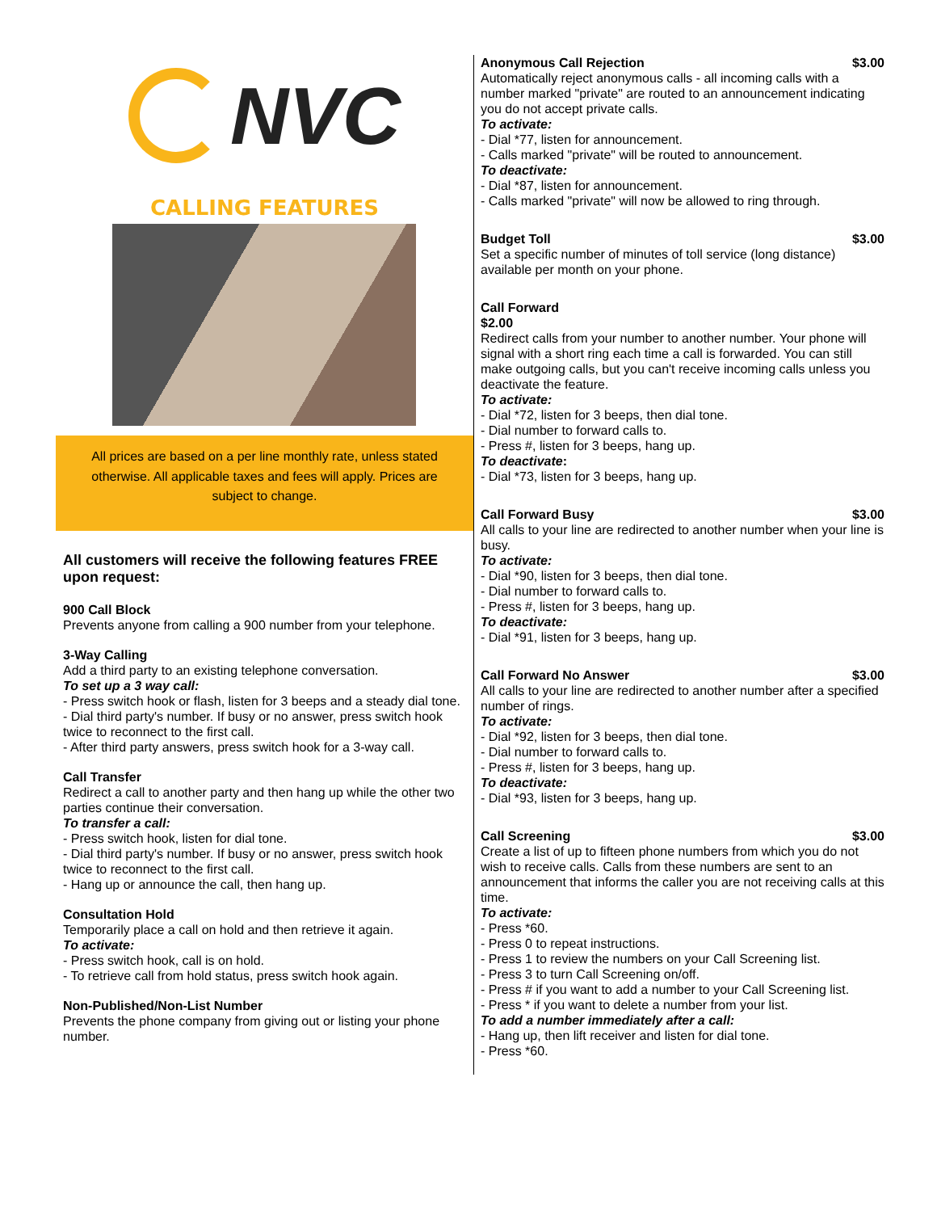NVC
CALLING FEATURES
All prices are based on a per line monthly rate, unless stated otherwise. All applicable taxes and fees will apply. Prices are subject to change.
All customers will receive the following features FREE upon request:
900 Call Block
Prevents anyone from calling a 900 number from your telephone.
3-Way Calling
Add a third party to an existing telephone conversation.
To set up a 3 way call:
- Press switch hook or flash, listen for 3 beeps and a steady dial tone.
- Dial third party's number. If busy or no answer, press switch hook twice to reconnect to the first call.
- After third party answers, press switch hook for a 3-way call.
Call Transfer
Redirect a call to another party and then hang up while the other two parties continue their conversation.
To transfer a call:
- Press switch hook, listen for dial tone.
- Dial third party's number. If busy or no answer, press switch hook twice to reconnect to the first call.
- Hang up or announce the call, then hang up.
Consultation Hold
Temporarily place a call on hold and then retrieve it again.
To activate:
- Press switch hook, call is on hold.
- To retrieve call from hold status, press switch hook again.
Non-Published/Non-List Number
Prevents the phone company from giving out or listing your phone number.
Anonymous Call Rejection $3.00
Automatically reject anonymous calls - all incoming calls with a number marked "private" are routed to an announcement indicating you do not accept private calls.
To activate:
- Dial *77, listen for announcement.
- Calls marked "private" will be routed to announcement.
To deactivate:
- Dial *87, listen for announcement.
- Calls marked "private" will now be allowed to ring through.
Budget Toll $3.00
Set a specific number of minutes of toll service (long distance) available per month on your phone.
Call Forward
$2.00
Redirect calls from your number to another number. Your phone will signal with a short ring each time a call is forwarded. You can still make outgoing calls, but you can't receive incoming calls unless you deactivate the feature.
To activate:
- Dial *72, listen for 3 beeps, then dial tone.
- Dial number to forward calls to.
- Press #, listen for 3 beeps, hang up.
To deactivate:
- Dial *73, listen for 3 beeps, hang up.
Call Forward Busy $3.00
All calls to your line are redirected to another number when your line is busy.
To activate:
- Dial *90, listen for 3 beeps, then dial tone.
- Dial number to forward calls to.
- Press #, listen for 3 beeps, hang up.
To deactivate:
- Dial *91, listen for 3 beeps, hang up.
Call Forward No Answer $3.00
All calls to your line are redirected to another number after a specified number of rings.
To activate:
- Dial *92, listen for 3 beeps, then dial tone.
- Dial number to forward calls to.
- Press #, listen for 3 beeps, hang up.
To deactivate:
- Dial *93, listen for 3 beeps, hang up.
Call Screening $3.00
Create a list of up to fifteen phone numbers from which you do not wish to receive calls. Calls from these numbers are sent to an announcement that informs the caller you are not receiving calls at this time.
To activate:
- Press *60.
- Press 0 to repeat instructions.
- Press 1 to review the numbers on your Call Screening list.
- Press 3 to turn Call Screening on/off.
- Press # if you want to add a number to your Call Screening list.
- Press * if you want to delete a number from your list.
To add a number immediately after a call:
- Hang up, then lift receiver and listen for dial tone.
- Press *60.